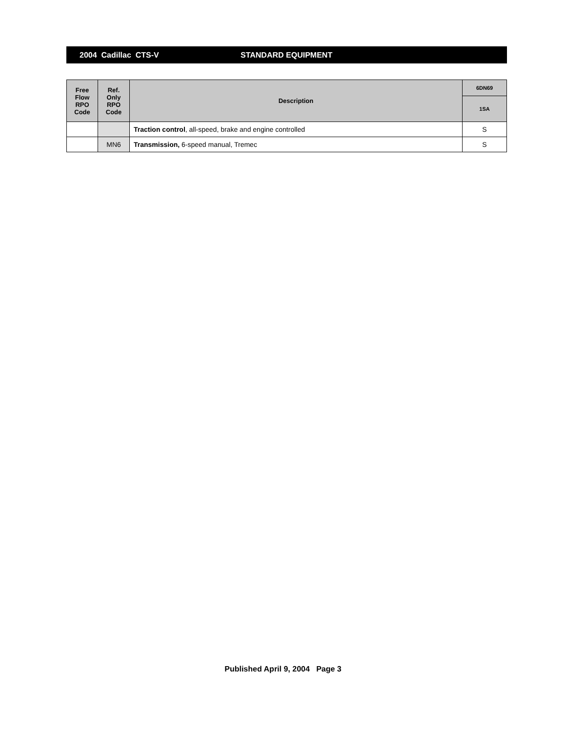2004 Cadillac CTS-V STANDARD EQUIPMENT
| Free Flow RPO Code | Ref. Only RPO Code | Description | 6DN69 |
| --- | --- | --- | --- |
| | | | 1SA |
| | | Traction control , all-speed, brake and engine controlled | S |
| | MN6 | Transmission, 6-speed manual, Tremec | S |
Published April 9, 2004 Page 3